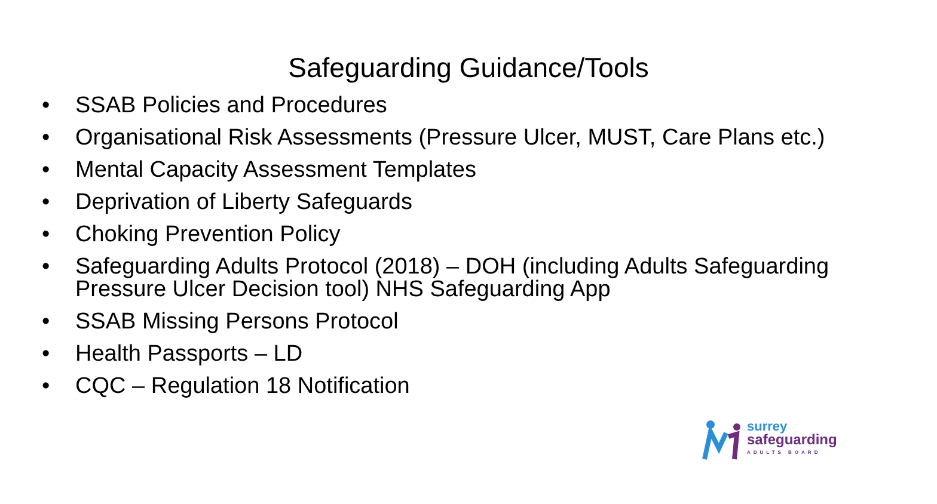Safeguarding Guidance/Tools
• SSAB Policies and Procedures
• Organisational Risk Assessments (Pressure Ulcer, MUST, Care Plans etc.)
• Mental Capacity Assessment Templates
• Deprivation of Liberty Safeguards
• Choking Prevention Policy
• Safeguarding Adults Protocol (2018) – DOH (including Adults Safeguarding Pressure Ulcer Decision tool) NHS Safeguarding App
• SSAB Missing Persons Protocol
• Health Passports – LD
• CQC – Regulation 18 Notification
surrey
safeguarding
ADULTS BOARD